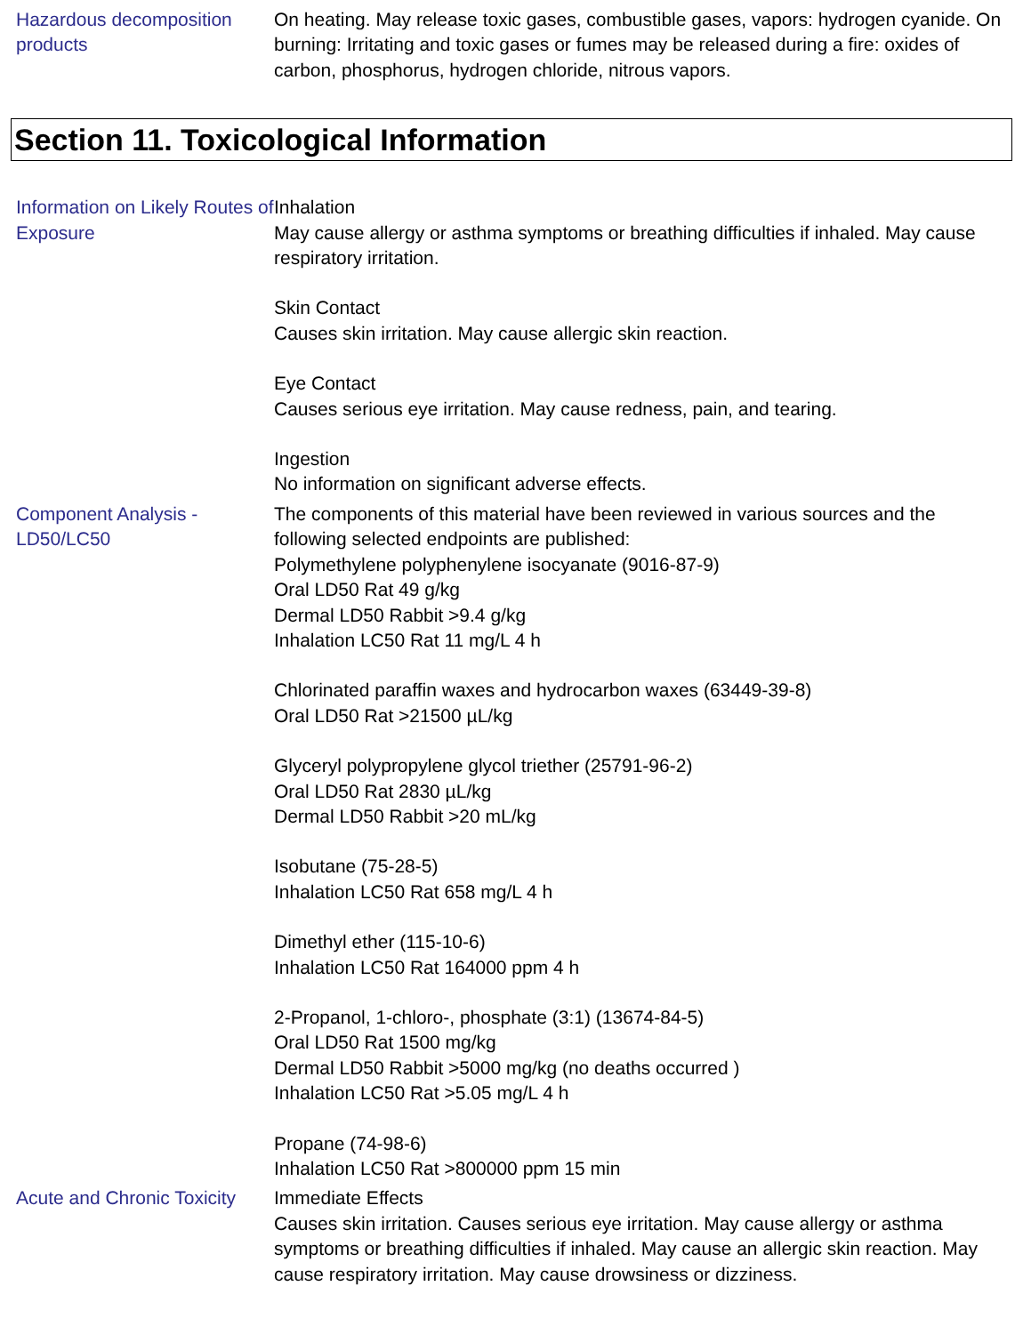Hazardous decomposition products
On heating. May release toxic gases, combustible gases, vapors: hydrogen cyanide. On burning: Irritating and toxic gases or fumes may be released during a fire: oxides of carbon, phosphorus, hydrogen chloride, nitrous vapors.
Section 11. Toxicological Information
Information on Likely Routes of Exposure
Inhalation
May cause allergy or asthma symptoms or breathing difficulties if inhaled. May cause respiratory irritation.
Skin Contact
Causes skin irritation. May cause allergic skin reaction.
Eye Contact
Causes serious eye irritation. May cause redness, pain, and tearing.
Ingestion
No information on significant adverse effects.
Component Analysis - LD50/LC50
The components of this material have been reviewed in various sources and the following selected endpoints are published:
Polymethylene polyphenylene isocyanate (9016-87-9)
Oral LD50 Rat 49 g/kg
Dermal LD50 Rabbit >9.4 g/kg
Inhalation LC50 Rat 11 mg/L 4 h
Chlorinated paraffin waxes and hydrocarbon waxes (63449-39-8)
Oral LD50 Rat >21500 µL/kg
Glyceryl polypropylene glycol triether (25791-96-2)
Oral LD50 Rat 2830 µL/kg
Dermal LD50 Rabbit >20 mL/kg
Isobutane (75-28-5)
Inhalation LC50 Rat 658 mg/L 4 h
Dimethyl ether (115-10-6)
Inhalation LC50 Rat 164000 ppm 4 h
2-Propanol, 1-chloro-, phosphate (3:1) (13674-84-5)
Oral LD50 Rat 1500 mg/kg
Dermal LD50 Rabbit >5000 mg/kg (no deaths occurred )
Inhalation LC50 Rat >5.05 mg/L 4 h
Propane (74-98-6)
Inhalation LC50 Rat >800000 ppm 15 min
Acute and Chronic Toxicity
Immediate Effects
Causes skin irritation. Causes serious eye irritation. May cause allergy or asthma symptoms or breathing difficulties if inhaled. May cause an allergic skin reaction. May cause respiratory irritation. May cause drowsiness or dizziness.